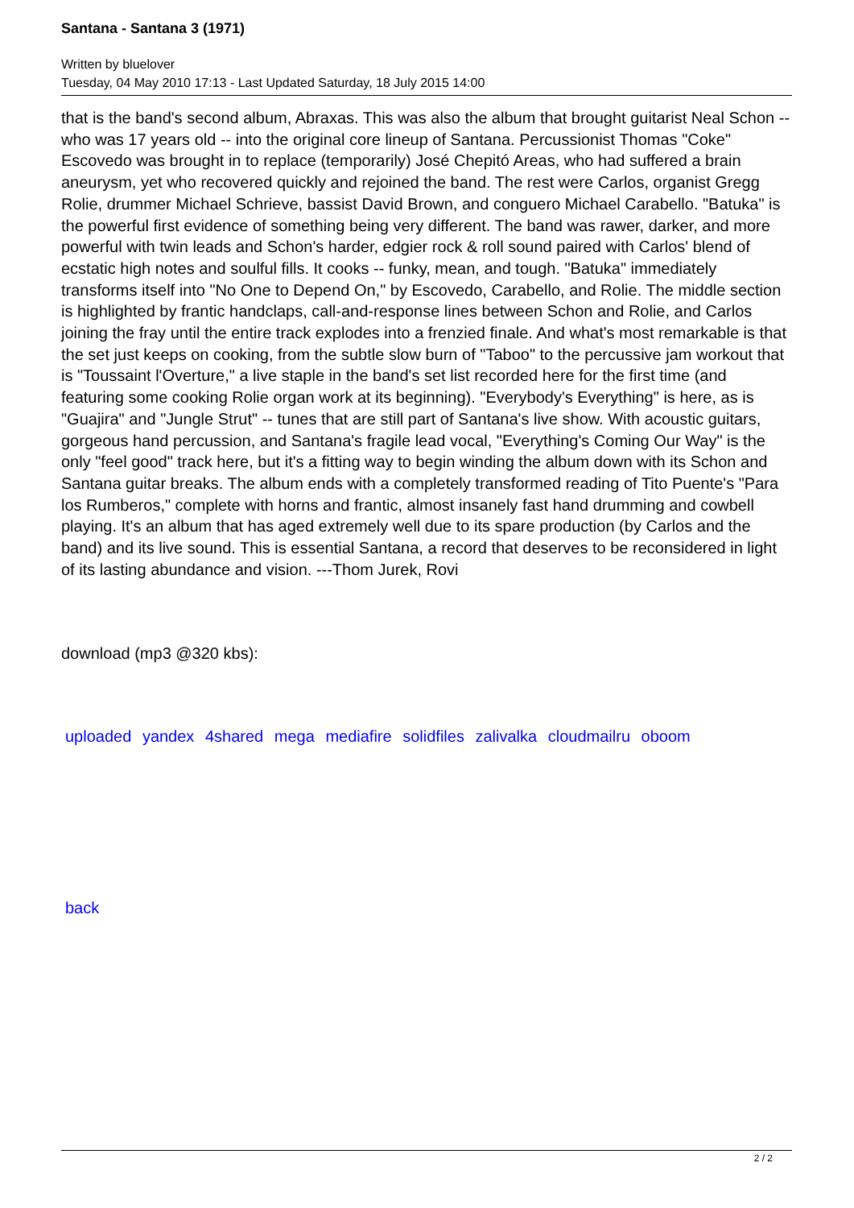Santana - Santana 3 (1971)
Written by bluelover
Tuesday, 04 May 2010 17:13 - Last Updated Saturday, 18 July 2015 14:00
that is the band's second album, Abraxas. This was also the album that brought guitarist Neal Schon -- who was 17 years old -- into the original core lineup of Santana. Percussionist Thomas "Coke" Escovedo was brought in to replace (temporarily) José Chepitó Areas, who had suffered a brain aneurysm, yet who recovered quickly and rejoined the band. The rest were Carlos, organist Gregg Rolie, drummer Michael Schrieve, bassist David Brown, and conguero Michael Carabello. "Batuka" is the powerful first evidence of something being very different. The band was rawer, darker, and more powerful with twin leads and Schon's harder, edgier rock & roll sound paired with Carlos' blend of ecstatic high notes and soulful fills. It cooks -- funky, mean, and tough. "Batuka" immediately transforms itself into "No One to Depend On," by Escovedo, Carabello, and Rolie. The middle section is highlighted by frantic handclaps, call-and-response lines between Schon and Rolie, and Carlos joining the fray until the entire track explodes into a frenzied finale. And what's most remarkable is that the set just keeps on cooking, from the subtle slow burn of "Taboo" to the percussive jam workout that is "Toussaint l'Overture," a live staple in the band's set list recorded here for the first time (and featuring some cooking Rolie organ work at its beginning). "Everybody's Everything" is here, as is "Guajira" and "Jungle Strut" -- tunes that are still part of Santana's live show. With acoustic guitars, gorgeous hand percussion, and Santana's fragile lead vocal, "Everything's Coming Our Way" is the only "feel good" track here, but it's a fitting way to begin winding the album down with its Schon and Santana guitar breaks. The album ends with a completely transformed reading of Tito Puente's "Para los Rumberos," complete with horns and frantic, almost insanely fast hand drumming and cowbell playing. It's an album that has aged extremely well due to its spare production (by Carlos and the band) and its live sound. This is essential Santana, a record that deserves to be reconsidered in light of its lasting abundance and vision. ---Thom Jurek, Rovi
download (mp3 @320 kbs):
uploaded yandex 4shared mega mediafire solidfiles zalivalka cloudmailru oboom
back
2 / 2